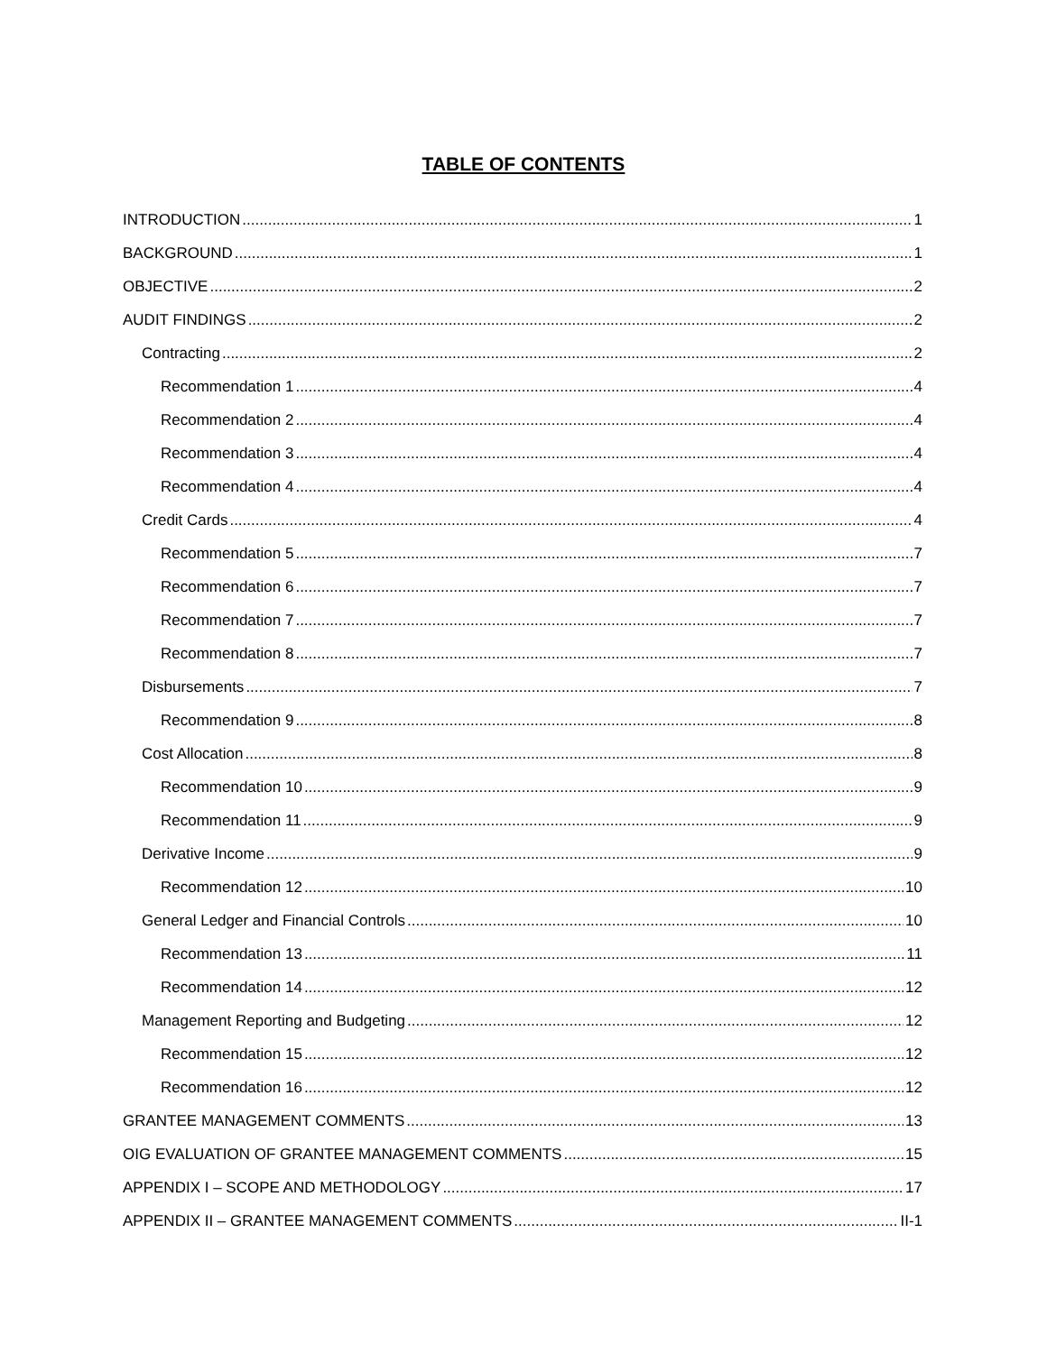TABLE OF CONTENTS
INTRODUCTION 1
BACKGROUND 1
OBJECTIVE 2
AUDIT FINDINGS 2
Contracting 2
Recommendation 1 4
Recommendation 2 4
Recommendation 3 4
Recommendation 4 4
Credit Cards 4
Recommendation 5 7
Recommendation 6 7
Recommendation 7 7
Recommendation 8 7
Disbursements 7
Recommendation 9 8
Cost Allocation 8
Recommendation 10 9
Recommendation 11 9
Derivative Income 9
Recommendation 12 10
General Ledger and Financial Controls 10
Recommendation 13 11
Recommendation 14 12
Management Reporting and Budgeting 12
Recommendation 15 12
Recommendation 16 12
GRANTEE MANAGEMENT COMMENTS 13
OIG EVALUATION OF GRANTEE MANAGEMENT COMMENTS 15
APPENDIX I – SCOPE AND METHODOLOGY 17
APPENDIX II – GRANTEE MANAGEMENT COMMENTS II-1